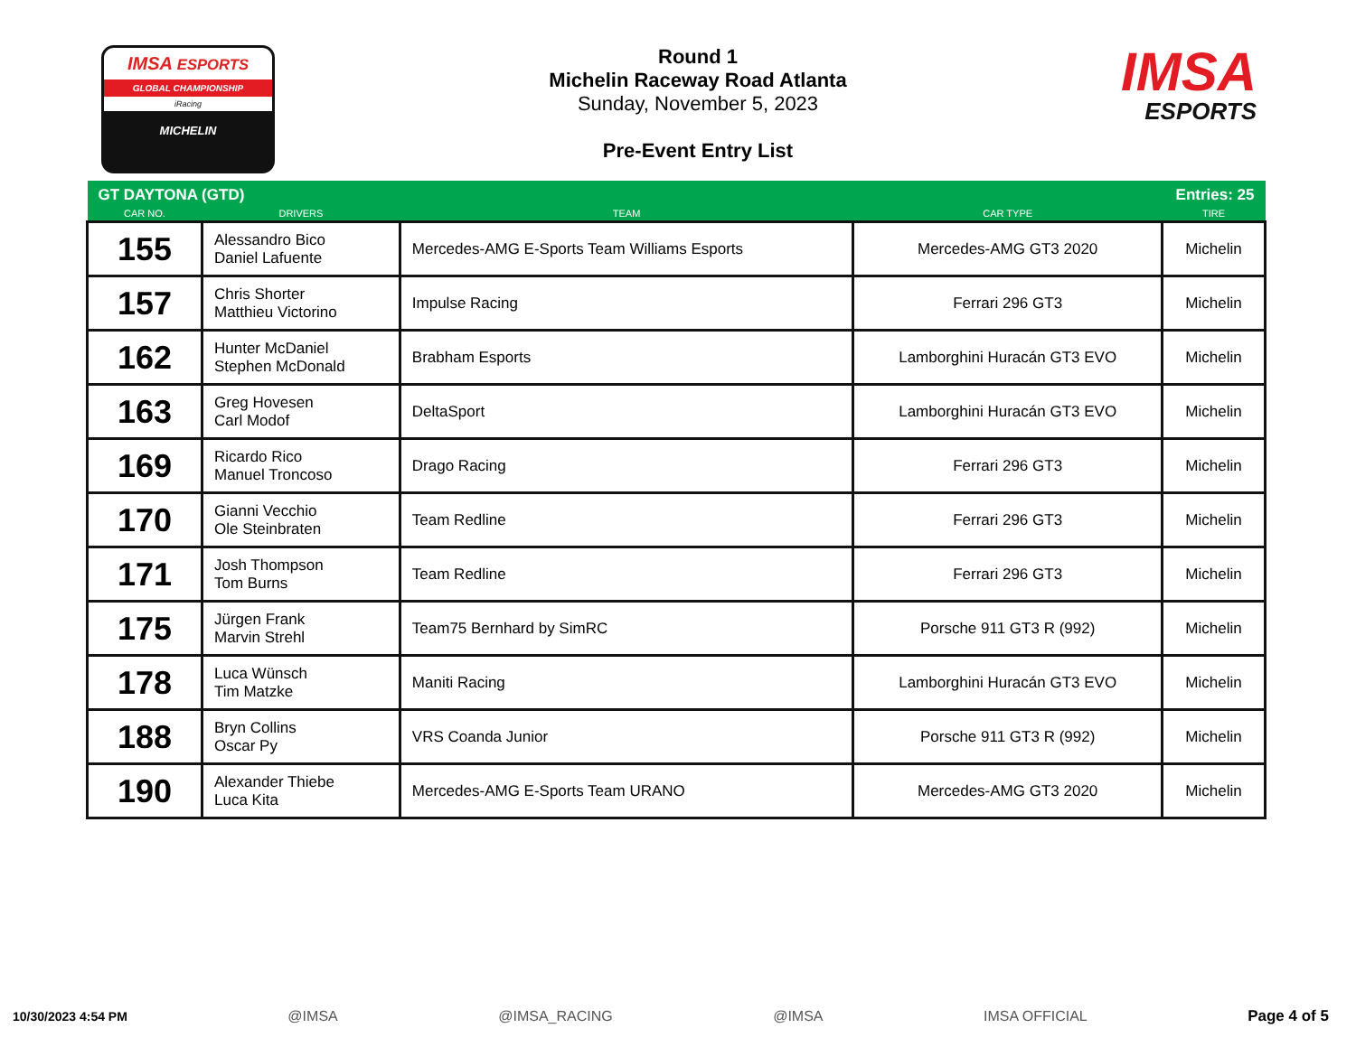IMSA ESPORTS
GLOBAL CHAMPIONSHIP
iRacing
MICHELIN
Round 1
Michelin Raceway Road Atlanta
Sunday, November 5, 2023
Pre-Event Entry List
IMSA
ESPORTS
| GT DAYTONA (GTD) | | | Entries: 25 | |
| --- | --- | --- | --- | --- |
| CAR NO. | DRIVERS | TEAM | CAR TYPE | TIRE |
| 155 | Alessandro Bico Daniel Lafuente | Mercedes-AMG E-Sports Team Williams Esports | Mercedes-AMG GT3 2020 | Michelin |
| 157 | Chris Shorter Matthieu Victorino | Impulse Racing | Ferrari 296 GT3 | Michelin |
| 162 | Hunter McDaniel Stephen McDonald | Brabham Esports | Lamborghini Huracán GT3 EVO | Michelin |
| 163 | Greg Hovesen Carl Modof | DeltaSport | Lamborghini Huracán GT3 EVO | Michelin |
| 169 | Ricardo Rico Manuel Troncoso | Drago Racing | Ferrari 296 GT3 | Michelin |
| 170 | Gianni Vecchio Ole Steinbraten | Team Redline | Ferrari 296 GT3 | Michelin |
| 171 | Josh Thompson Tom Burns | Team Redline | Ferrari 296 GT3 | Michelin |
| 175 | Jürgen Frank Marvin Strehl | Team75 Bernhard by SimRC | Porsche 911 GT3 R (992) | Michelin |
| 178 | Luca Wünsch Tim Matzke | Maniti Racing | Lamborghini Huracán GT3 EVO | Michelin |
| 188 | Bryn Collins Oscar Py | VRS Coanda Junior | Porsche 911 GT3 R (992) | Michelin |
| 190 | Alexander Thiebe Luca Kita | Mercedes-AMG E-Sports Team URANO | Mercedes-AMG GT3 2020 | Michelin |
10/30/2023 4:54 PM @IMSA @IMSA_RACING @IMSA IMSA OFFICIAL Page 4 of 5